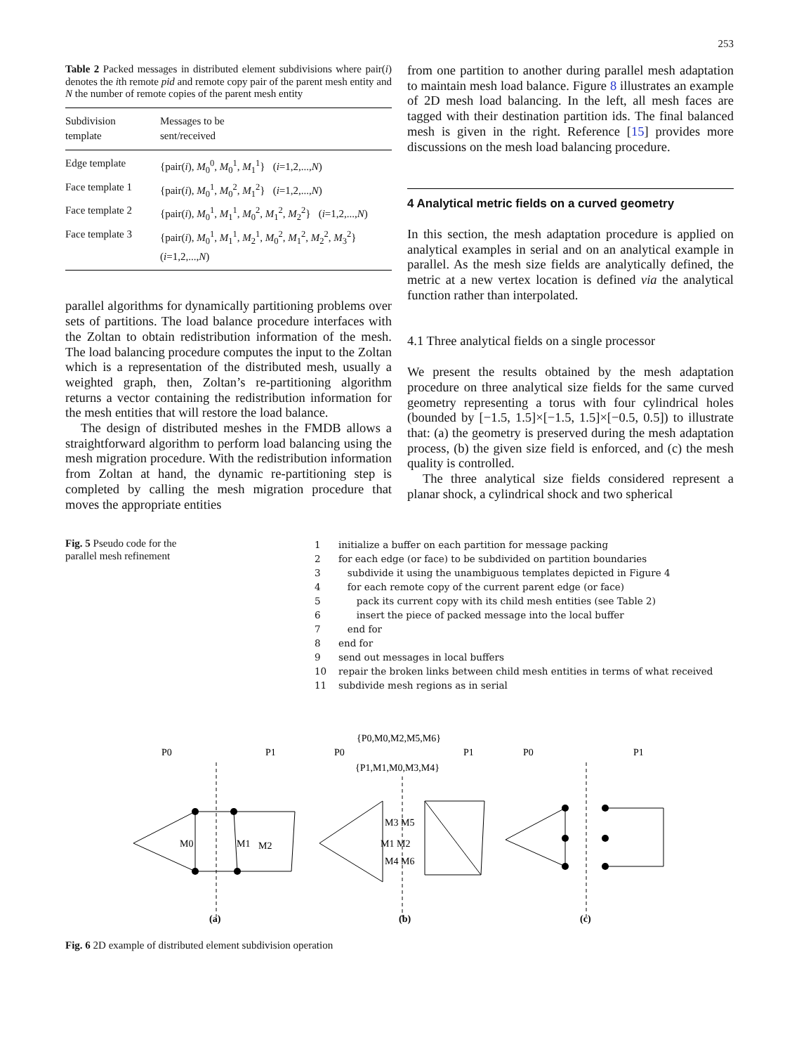253
Table 2 Packed messages in distributed element subdivisions where pair(i) denotes the ith remote pid and remote copy pair of the parent mesh entity and N the number of remote copies of the parent mesh entity
| Subdivision template | Messages to be sent/received |
| --- | --- |
| Edge template | {pair( i ), M<sub>0</sub><sup>0</sup>, M<sub>0</sub><sup>1</sup>, M<sub>1</sub><sup>1</sup>} ( i =1,2,..., N ) |
| Face template 1 | {pair( i ), M<sub>0</sub><sup>1</sup>, M<sub>0</sub><sup>2</sup>, M<sub>1</sub><sup>2</sup>} ( i =1,2,..., N ) |
| Face template 2 | {pair( i ), M<sub>0</sub><sup>1</sup>, M<sub>1</sub><sup>1</sup>, M<sub>0</sub><sup>2</sup>, M<sub>1</sub><sup>2</sup>, M<sub>2</sub><sup>2</sup>} ( i =1,2,..., N ) |
| Face template 3 | {pair( i ), M<sub>0</sub><sup>1</sup>, M<sub>1</sub><sup>1</sup>, M<sub>2</sub><sup>1</sup>, M<sub>0</sub><sup>2</sup>, M<sub>1</sub><sup>2</sup>, M<sub>2</sub><sup>2</sup>, M<sub>3</sub><sup>2</sup>} ( i =1,2,..., N ) |
parallel algorithms for dynamically partitioning problems over sets of partitions. The load balance procedure interfaces with the Zoltan to obtain redistribution information of the mesh. The load balancing procedure computes the input to the Zoltan which is a representation of the distributed mesh, usually a weighted graph, then, Zoltan’s re-partitioning algorithm returns a vector containing the redistribution information for the mesh entities that will restore the load balance.
The design of distributed meshes in the FMDB allows a straightforward algorithm to perform load balancing using the mesh migration procedure. With the redistribution information from Zoltan at hand, the dynamic re-partitioning step is completed by calling the mesh migration procedure that moves the appropriate entities
from one partition to another during parallel mesh adaptation to maintain mesh load balance. Figure 8 illustrates an example of 2D mesh load balancing. In the left, all mesh faces are tagged with their destination partition ids. The final balanced mesh is given in the right. Reference [15] provides more discussions on the mesh load balancing procedure.
4 Analytical metric fields on a curved geometry
In this section, the mesh adaptation procedure is applied on analytical examples in serial and on an analytical example in parallel. As the mesh size fields are analytically defined, the metric at a new vertex location is defined via the analytical function rather than interpolated.
4.1 Three analytical fields on a single processor
We present the results obtained by the mesh adaptation procedure on three analytical size fields for the same curved geometry representing a torus with four cylindrical holes (bounded by [−1.5, 1.5]×[−1.5, 1.5]×[−0.5, 0.5]) to illustrate that: (a) the geometry is preserved during the mesh adaptation process, (b) the given size field is enforced, and (c) the mesh quality is controlled.
The three analytical size fields considered represent a planar shock, a cylindrical shock and two spherical
Fig. 5 Pseudo code for the parallel mesh refinement
1 initialize a buffer on each partition for message packing
2 for each edge (or face) to be subdivided on partition boundaries
3 subdivide it using the unambiguous templates depicted in Figure 4
4 for each remote copy of the current parent edge (or face)
5 pack its current copy with its child mesh entities (see Table 2)
6 insert the piece of packed message into the local buffer
7 end for
8 end for
9 send out messages in local buffers
10 repair the broken links between child mesh entities in terms of what received
11 subdivide mesh regions as in serial
P0
P1
M0
M1
M2
(a)
P0
P1
{P0,M0,M2,M5,M6}
{P1,M1,M0,M3,M4}
M3 M5
M1 M2
M4 M6
(b)
P0
P1
(c)
Fig. 6 2D example of distributed element subdivision operation